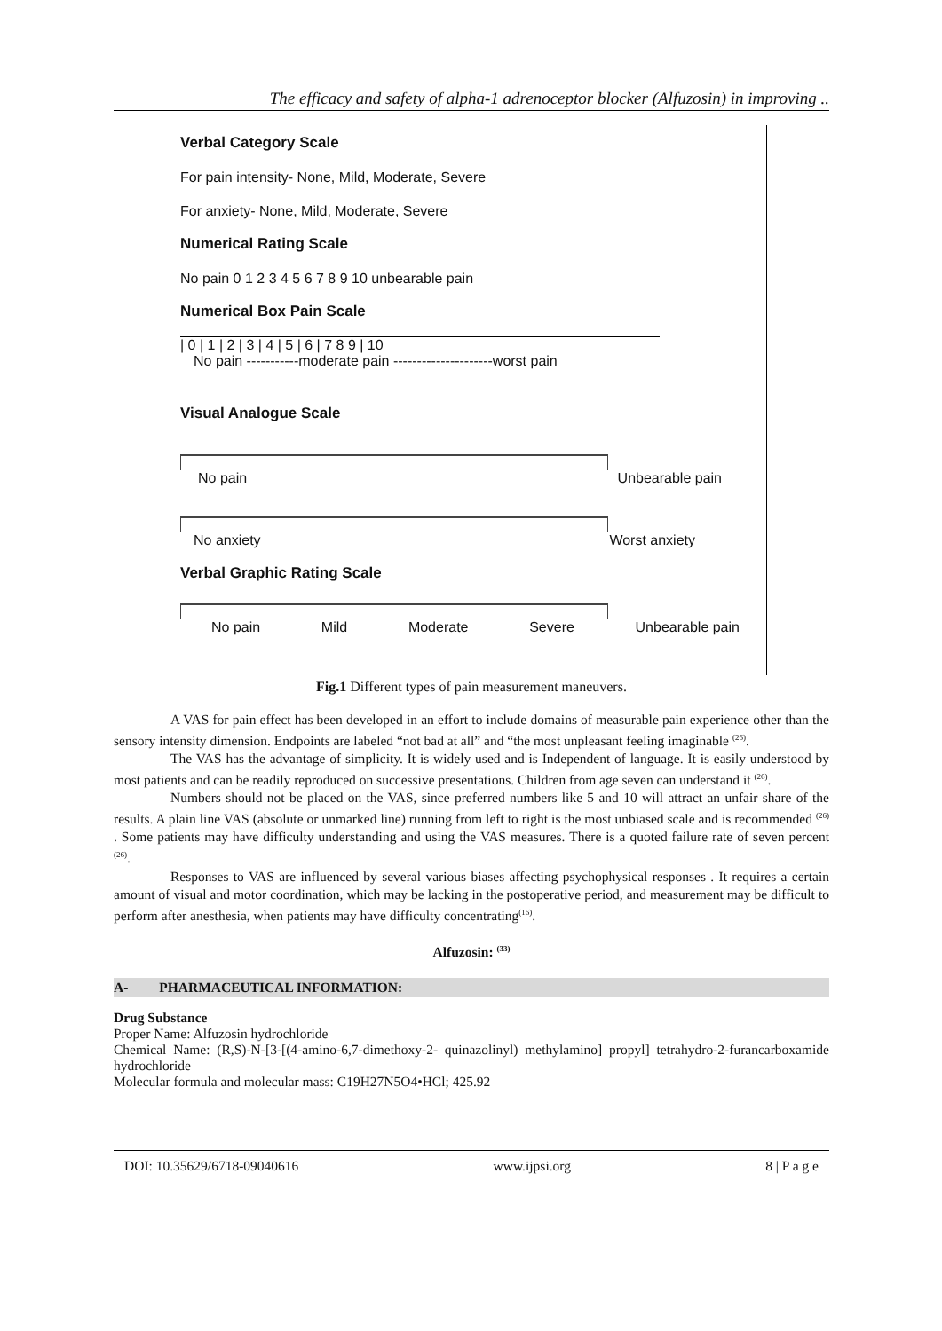The efficacy and safety of alpha-1 adrenoceptor blocker (Alfuzosin) in improving ..
Verbal Category Scale
For pain intensity- None, Mild, Moderate, Severe
For anxiety- None, Mild, Moderate, Severe
Numerical Rating Scale
No pain 0 1 2 3 4 5 6 7 8 9 10 unbearable pain
Numerical Box Pain Scale
| 0 | 1 | 2 | 3 | 4 | 5 | 6 | 7 8 9 | 10
No pain -----------moderate pain ---------------------worst pain
Visual Analogue Scale
No pain Unbearable pain
No anxiety Worst anxiety
Verbal Graphic Rating Scale
No pain Mild Moderate Severe Unbearable pain
Fig.1 Different types of pain measurement maneuvers.
A VAS for pain effect has been developed in an effort to include domains of measurable pain experience other than the sensory intensity dimension. Endpoints are labeled “not bad at all” and “the most unpleasant feeling imaginable <sup>(26)</sup>.
The VAS has the advantage of simplicity. It is widely used and is Independent of language. It is easily understood by most patients and can be readily reproduced on successive presentations. Children from age seven can understand it <sup>(26)</sup>.
Numbers should not be placed on the VAS, since preferred numbers like 5 and 10 will attract an unfair share of the results. A plain line VAS (absolute or unmarked line) running from left to right is the most unbiased scale and is recommended <sup>(26)</sup> . Some patients may have difficulty understanding and using the VAS measures. There is a quoted failure rate of seven percent <sup>(26)</sup>.
Responses to VAS are influenced by several various biases affecting psychophysical responses . It requires a certain amount of visual and motor coordination, which may be lacking in the postoperative period, and measurement may be difficult to perform after anesthesia, when patients may have difficulty concentrating<sup>(16)</sup>.
Alfuzosin: <sup>(33)</sup>
A- PHARMACEUTICAL INFORMATION:
Drug Substance
Proper Name: Alfuzosin hydrochloride
Chemical Name: (R,S)-N-[3-[(4-amino-6,7-dimethoxy-2- quinazolinyl) methylamino] propyl] tetrahydro-2-furancarboxamide hydrochloride
Molecular formula and molecular mass: C19H27N5O4•HCl; 425.92
DOI: 10.35629/6718-09040616 www.ijpsi.org 8 | P a g e